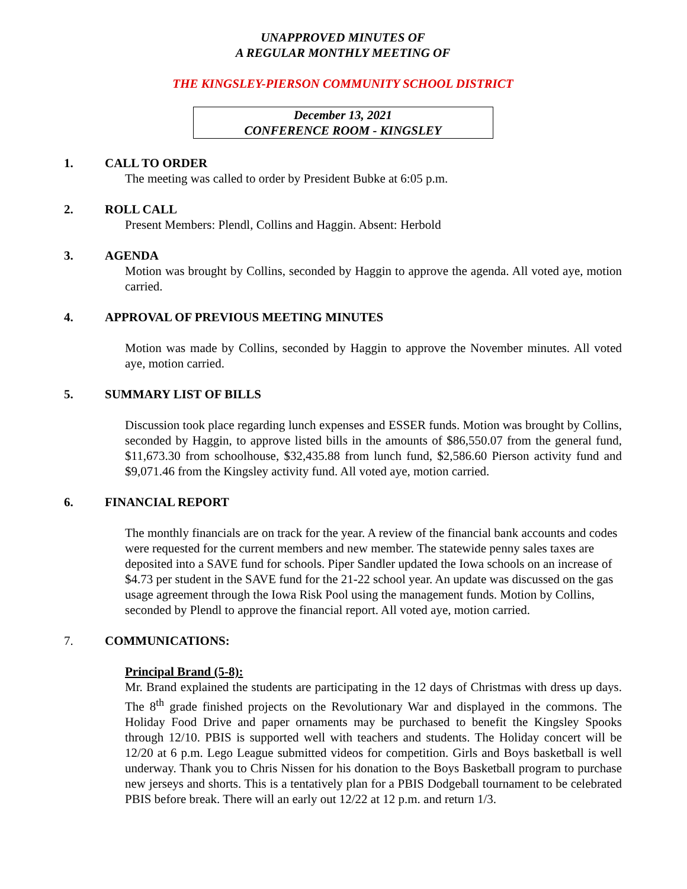UNAPPROVED MINUTES OF
A REGULAR MONTHLY MEETING OF
THE KINGSLEY-PIERSON COMMUNITY SCHOOL DISTRICT
December 13, 2021
CONFERENCE ROOM - KINGSLEY
1. CALL TO ORDER
The meeting was called to order by President Bubke at 6:05 p.m.
2. ROLL CALL
Present Members: Plendl, Collins and Haggin. Absent: Herbold
3. AGENDA
Motion was brought by Collins, seconded by Haggin to approve the agenda. All voted aye, motion carried.
4. APPROVAL OF PREVIOUS MEETING MINUTES
Motion was made by Collins, seconded by Haggin to approve the November minutes. All voted aye, motion carried.
5. SUMMARY LIST OF BILLS
Discussion took place regarding lunch expenses and ESSER funds. Motion was brought by Collins, seconded by Haggin, to approve listed bills in the amounts of $86,550.07 from the general fund, $11,673.30 from schoolhouse, $32,435.88 from lunch fund, $2,586.60 Pierson activity fund and $9,071.46 from the Kingsley activity fund. All voted aye, motion carried.
6. FINANCIAL REPORT
The monthly financials are on track for the year. A review of the financial bank accounts and codes were requested for the current members and new member. The statewide penny sales taxes are deposited into a SAVE fund for schools. Piper Sandler updated the Iowa schools on an increase of $4.73 per student in the SAVE fund for the 21-22 school year. An update was discussed on the gas usage agreement through the Iowa Risk Pool using the management funds. Motion by Collins, seconded by Plendl to approve the financial report. All voted aye, motion carried.
7. COMMUNICATIONS:
Principal Brand (5-8):
Mr. Brand explained the students are participating in the 12 days of Christmas with dress up days. The 8<sup>th</sup> grade finished projects on the Revolutionary War and displayed in the commons. The Holiday Food Drive and paper ornaments may be purchased to benefit the Kingsley Spooks through 12/10. PBIS is supported well with teachers and students. The Holiday concert will be 12/20 at 6 p.m. Lego League submitted videos for competition. Girls and Boys basketball is well underway. Thank you to Chris Nissen for his donation to the Boys Basketball program to purchase new jerseys and shorts. This is a tentatively plan for a PBIS Dodgeball tournament to be celebrated PBIS before break. There will an early out 12/22 at 12 p.m. and return 1/3.